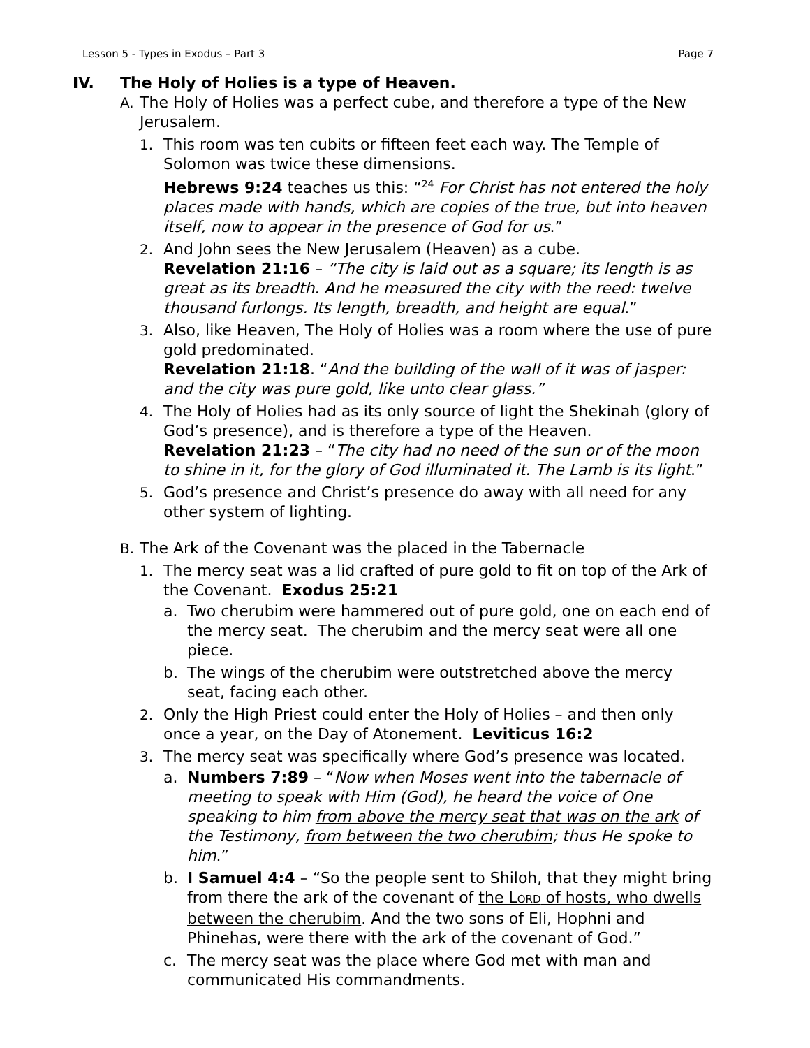Lesson 5 - Types in Exodus – Part 3 Page 7
IV. The Holy of Holies is a type of Heaven.
A. The Holy of Holies was a perfect cube, and therefore a type of the New Jerusalem.
1. This room was ten cubits or fifteen feet each way. The Temple of Solomon was twice these dimensions.
Hebrews 9:24 teaches us this: “<sup>24</sup> For Christ has not entered the holy places made with hands, which are copies of the true, but into heaven itself, now to appear in the presence of God for us.”
2. And John sees the New Jerusalem (Heaven) as a cube.
Revelation 21:16 – “The city is laid out as a square; its length is as great as its breadth. And he measured the city with the reed: twelve thousand furlongs. Its length, breadth, and height are equal.”
3. Also, like Heaven, The Holy of Holies was a room where the use of pure gold predominated.
Revelation 21:18. “And the building of the wall of it was of jasper: and the city was pure gold, like unto clear glass.”
4. The Holy of Holies had as its only source of light the Shekinah (glory of God’s presence), and is therefore a type of the Heaven.
Revelation 21:23 – “The city had no need of the sun or of the moon to shine in it, for the glory of God illuminated it. The Lamb is its light.”
5. God’s presence and Christ’s presence do away with all need for any other system of lighting.
B. The Ark of the Covenant was the placed in the Tabernacle
1. The mercy seat was a lid crafted of pure gold to fit on top of the Ark of the Covenant. Exodus 25:21
a. Two cherubim were hammered out of pure gold, one on each end of the mercy seat. The cherubim and the mercy seat were all one piece.
b. The wings of the cherubim were outstretched above the mercy seat, facing each other.
2. Only the High Priest could enter the Holy of Holies – and then only once a year, on the Day of Atonement. Leviticus 16:2
3. The mercy seat was specifically where God’s presence was located.
a. Numbers 7:89 – “Now when Moses went into the tabernacle of meeting to speak with Him (God), he heard the voice of One speaking to him from above the mercy seat that was on the ark of the Testimony, from between the two cherubim; thus He spoke to him.”
b. I Samuel 4:4 – “So the people sent to Shiloh, that they might bring from there the ark of the covenant of the LORD of hosts, who dwells between the cherubim. And the two sons of Eli, Hophni and Phinehas, were there with the ark of the covenant of God.”
c. The mercy seat was the place where God met with man and communicated His commandments.